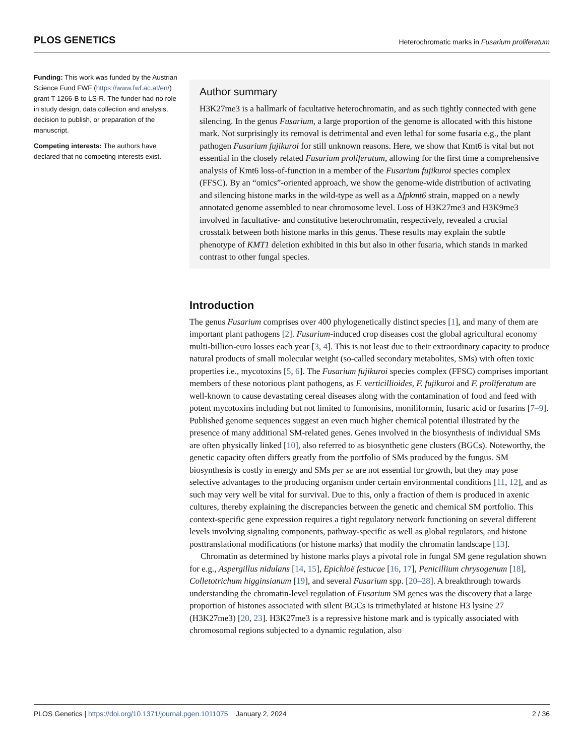PLOS GENETICS Heterochromatic marks in Fusarium proliferatum
Funding: This work was funded by the Austrian Science Fund FWF (https://www.fwf.ac.at/en/) grant T 1266-B to LS-R. The funder had no role in study design, data collection and analysis, decision to publish, or preparation of the manuscript.
Competing interests: The authors have declared that no competing interests exist.
Author summary
H3K27me3 is a hallmark of facultative heterochromatin, and as such tightly connected with gene silencing. In the genus Fusarium, a large proportion of the genome is allocated with this histone mark. Not surprisingly its removal is detrimental and even lethal for some fusaria e.g., the plant pathogen Fusarium fujikuroi for still unknown reasons. Here, we show that Kmt6 is vital but not essential in the closely related Fusarium proliferatum, allowing for the first time a comprehensive analysis of Kmt6 loss-of-function in a member of the Fusarium fujikuroi species complex (FFSC). By an “omics”-oriented approach, we show the genome-wide distribution of activating and silencing histone marks in the wild-type as well as a Δfpkmt6 strain, mapped on a newly annotated genome assembled to near chromosome level. Loss of H3K27me3 and H3K9me3 involved in facultative- and constitutive heterochromatin, respectively, revealed a crucial crosstalk between both histone marks in this genus. These results may explain the subtle phenotype of KMT1 deletion exhibited in this but also in other fusaria, which stands in marked contrast to other fungal species.
Introduction
The genus Fusarium comprises over 400 phylogenetically distinct species [1], and many of them are important plant pathogens [2]. Fusarium-induced crop diseases cost the global agricultural economy multi-billion-euro losses each year [3, 4]. This is not least due to their extraordinary capacity to produce natural products of small molecular weight (so-called secondary metabolites, SMs) with often toxic properties i.e., mycotoxins [5, 6]. The Fusarium fujikuroi species complex (FFSC) comprises important members of these notorious plant pathogens, as F. verticillioides, F. fujikuroi and F. proliferatum are well-known to cause devastating cereal diseases along with the contamination of food and feed with potent mycotoxins including but not limited to fumonisins, moniliformin, fusaric acid or fusarins [7–9]. Published genome sequences suggest an even much higher chemical potential illustrated by the presence of many additional SM-related genes. Genes involved in the biosynthesis of individual SMs are often physically linked [10], also referred to as biosynthetic gene clusters (BGCs). Noteworthy, the genetic capacity often differs greatly from the portfolio of SMs produced by the fungus. SM biosynthesis is costly in energy and SMs per se are not essential for growth, but they may pose selective advantages to the producing organism under certain environmental conditions [11, 12], and as such may very well be vital for survival. Due to this, only a fraction of them is produced in axenic cultures, thereby explaining the discrepancies between the genetic and chemical SM portfolio. This context-specific gene expression requires a tight regulatory network functioning on several different levels involving signaling components, pathway-specific as well as global regulators, and histone posttranslational modifications (or histone marks) that modify the chromatin landscape [13].
Chromatin as determined by histone marks plays a pivotal role in fungal SM gene regulation shown for e.g., Aspergillus nidulans [14, 15], Epichloë festucae [16, 17], Penicillium chrysogenum [18], Colletotrichum higginsianum [19], and several Fusarium spp. [20–28]. A breakthrough towards understanding the chromatin-level regulation of Fusarium SM genes was the discovery that a large proportion of histones associated with silent BGCs is trimethylated at histone H3 lysine 27 (H3K27me3) [20, 23]. H3K27me3 is a repressive histone mark and is typically associated with chromosomal regions subjected to a dynamic regulation, also
PLOS Genetics | https://doi.org/10.1371/journal.pgen.1011075 January 2, 2024 2 / 36